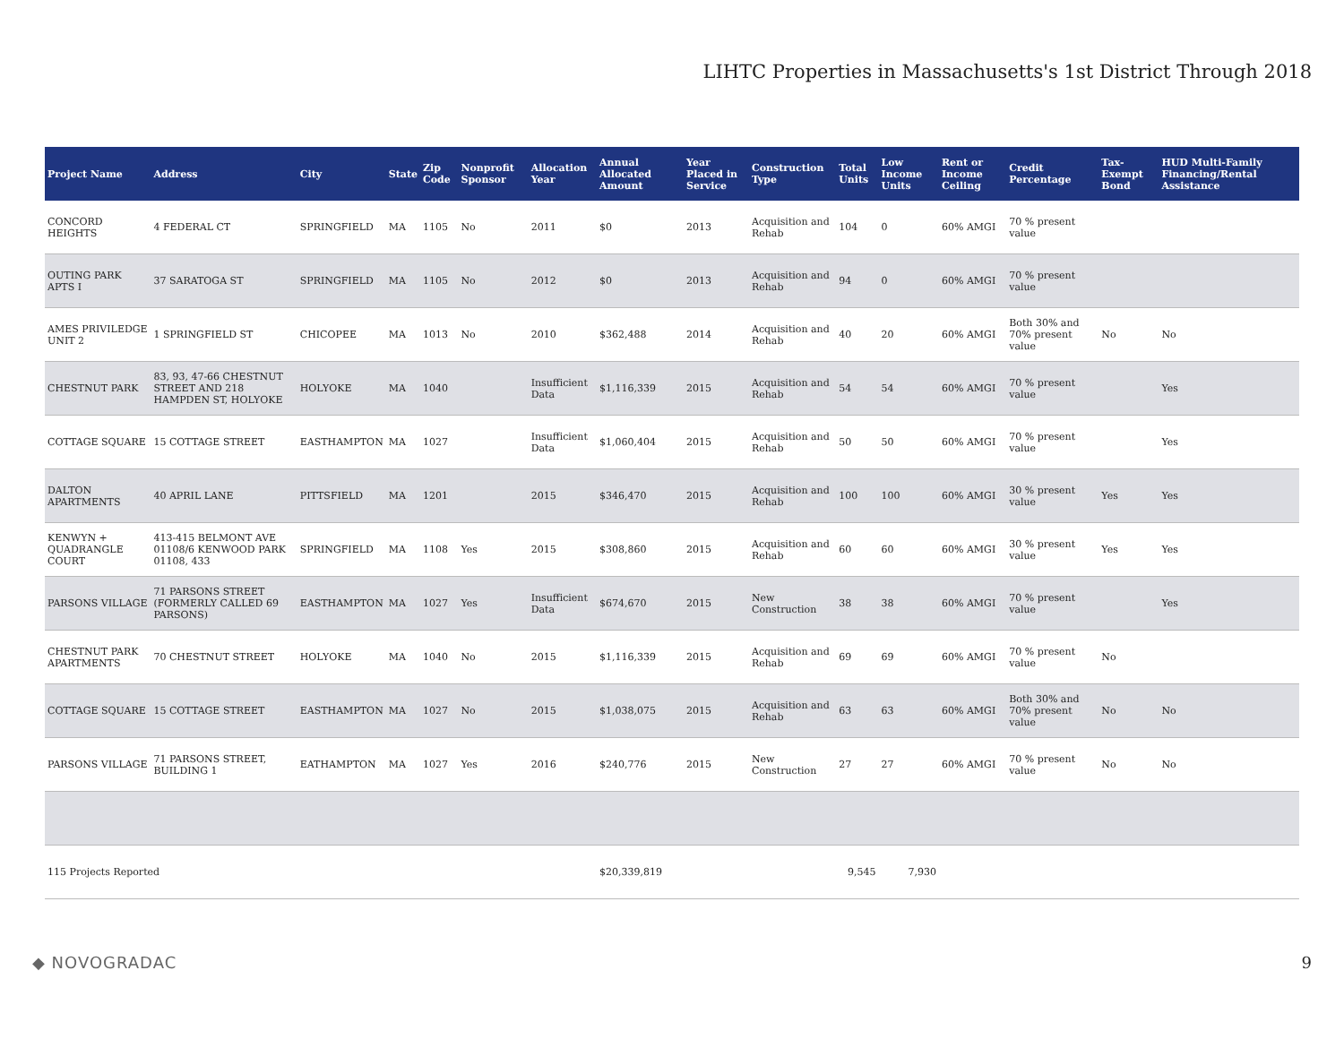LIHTC Properties in Massachusetts's 1st District Through 2018
| Project Name | Address | City | State | Zip Code | Nonprofit Sponsor | Allocation Year | Annual Allocated Amount | Year Placed in Service | Construction Type | Total Units | Low Income Units | Rent or Income Ceiling | Credit Percentage | Tax-Exempt Bond | HUD Multi-Family Financing/Rental Assistance |
| --- | --- | --- | --- | --- | --- | --- | --- | --- | --- | --- | --- | --- | --- | --- | --- |
| CONCORD HEIGHTS | 4 FEDERAL CT | SPRINGFIELD | MA | 1105 | No | 2011 | $0 | 2013 | Acquisition and Rehab | 104 | 0 | 60% AMGI | 70 % present value | | |
| OUTING PARK APTS I | 37 SARATOGA ST | SPRINGFIELD | MA | 1105 | No | 2012 | $0 | 2013 | Acquisition and Rehab | 94 | 0 | 60% AMGI | 70 % present value | | |
| AMES PRIVILEDGE UNIT 2 | 1 SPRINGFIELD ST | CHICOPEE | MA | 1013 | No | 2010 | $362,488 | 2014 | Acquisition and Rehab | 40 | 20 | 60% AMGI | Both 30% and 70% present value | No | No |
| CHESTNUT PARK | 83, 93, 47-66 CHESTNUT STREET AND 218 HAMPDEN ST, HOLYOKE | HOLYOKE | MA | 1040 | | Insufficient Data | $1,116,339 | 2015 | Acquisition and Rehab | 54 | 54 | 60% AMGI | 70 % present value | | Yes |
| COTTAGE SQUARE | 15 COTTAGE STREET | EASTHAMPTON | MA | 1027 | | Insufficient Data | $1,060,404 | 2015 | Acquisition and Rehab | 50 | 50 | 60% AMGI | 70 % present value | | Yes |
| DALTON APARTMENTS | 40 APRIL LANE | PITTSFIELD | MA | 1201 | | 2015 | $346,470 | 2015 | Acquisition and Rehab | 100 | 100 | 60% AMGI | 30 % present value | Yes | Yes |
| KENWYN + QUADRANGLE COURT | 413-415 BELMONT AVE 01108/6 KENWOOD PARK 01108, 433 | SPRINGFIELD | MA | 1108 | Yes | 2015 | $308,860 | 2015 | Acquisition and Rehab | 60 | 60 | 60% AMGI | 30 % present value | Yes | Yes |
| PARSONS VILLAGE | 71 PARSONS STREET (FORMERLY CALLED 69 PARSONS) | EASTHAMPTON | MA | 1027 | Yes | Insufficient Data | $674,670 | 2015 | New Construction | 38 | 38 | 60% AMGI | 70 % present value | | Yes |
| CHESTNUT PARK APARTMENTS | 70 CHESTNUT STREET | HOLYOKE | MA | 1040 | No | 2015 | $1,116,339 | 2015 | Acquisition and Rehab | 69 | 69 | 60% AMGI | 70 % present value | No | |
| COTTAGE SQUARE | 15 COTTAGE STREET | EASTHAMPTON | MA | 1027 | No | 2015 | $1,038,075 | 2015 | Acquisition and Rehab | 63 | 63 | 60% AMGI | Both 30% and 70% present value | No | No |
| PARSONS VILLAGE | 71 PARSONS STREET, BUILDING 1 | EATHAMPTON | MA | 1027 | Yes | 2016 | $240,776 | 2015 | New Construction | 27 | 27 | 60% AMGI | 70 % present value | No | No |
| 115 Projects Reported | | | | | | | $20,339,819 | | | 9,545 | 7,930 | | | | |
◆ NOVOGRADAC 9